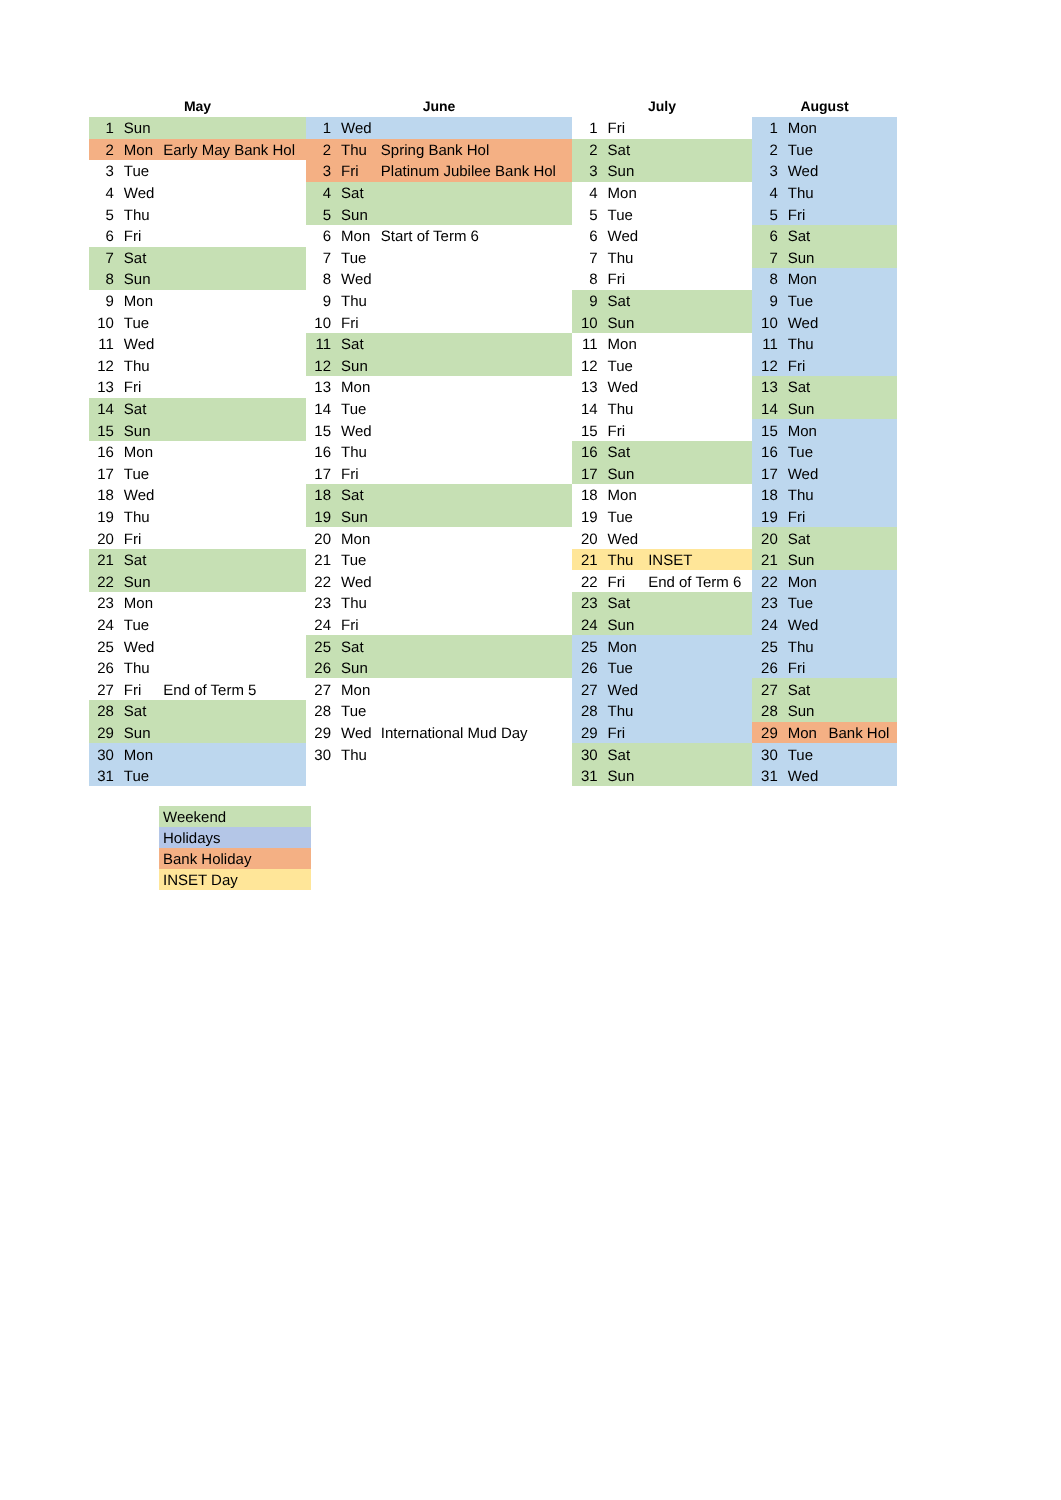| May | | | June | | | July | | | August | | |
| --- | --- | --- | --- | --- | --- | --- | --- | --- | --- | --- | --- |
| 1 | Sun | | 1 | Wed | | 1 | Fri | | 1 | Mon | |
| 2 | Mon | Early May Bank Hol | 2 | Thu | Spring Bank Hol | 2 | Sat | | 2 | Tue | |
| 3 | Tue | | 3 | Fri | Platinum Jubilee Bank Hol | 3 | Sun | | 3 | Wed | |
| 4 | Wed | | 4 | Sat | | 4 | Mon | | 4 | Thu | |
| 5 | Thu | | 5 | Sun | | 5 | Tue | | 5 | Fri | |
| 6 | Fri | | 6 | Mon | Start of Term 6 | 6 | Wed | | 6 | Sat | |
| 7 | Sat | | 7 | Tue | | 7 | Thu | | 7 | Sun | |
| 8 | Sun | | 8 | Wed | | 8 | Fri | | 8 | Mon | |
| 9 | Mon | | 9 | Thu | | 9 | Sat | | 9 | Tue | |
| 10 | Tue | | 10 | Fri | | 10 | Sun | | 10 | Wed | |
| 11 | Wed | | 11 | Sat | | 11 | Mon | | 11 | Thu | |
| 12 | Thu | | 12 | Sun | | 12 | Tue | | 12 | Fri | |
| 13 | Fri | | 13 | Mon | | 13 | Wed | | 13 | Sat | |
| 14 | Sat | | 14 | Tue | | 14 | Thu | | 14 | Sun | |
| 15 | Sun | | 15 | Wed | | 15 | Fri | | 15 | Mon | |
| 16 | Mon | | 16 | Thu | | 16 | Sat | | 16 | Tue | |
| 17 | Tue | | 17 | Fri | | 17 | Sun | | 17 | Wed | |
| 18 | Wed | | 18 | Sat | | 18 | Mon | | 18 | Thu | |
| 19 | Thu | | 19 | Sun | | 19 | Tue | | 19 | Fri | |
| 20 | Fri | | 20 | Mon | | 20 | Wed | | 20 | Sat | |
| 21 | Sat | | 21 | Tue | | 21 | Thu | INSET | 21 | Sun | |
| 22 | Sun | | 22 | Wed | | 22 | Fri | End of Term 6 | 22 | Mon | |
| 23 | Mon | | 23 | Thu | | 23 | Sat | | 23 | Tue | |
| 24 | Tue | | 24 | Fri | | 24 | Sun | | 24 | Wed | |
| 25 | Wed | | 25 | Sat | | 25 | Mon | | 25 | Thu | |
| 26 | Thu | | 26 | Sun | | 26 | Tue | | 26 | Fri | |
| 27 | Fri | End of Term 5 | 27 | Mon | | 27 | Wed | | 27 | Sat | |
| 28 | Sat | | 28 | Tue | | 28 | Thu | | 28 | Sun | |
| 29 | Sun | | 29 | Wed | International Mud Day | 29 | Fri | | 29 | Mon | Bank Hol |
| 30 | Mon | | 30 | Thu | | 30 | Sat | | 30 | Tue | |
| 31 | Tue | | | | | 31 | Sun | | 31 | Wed | |
| Weekend |
| Holidays |
| Bank Holiday |
| INSET Day |